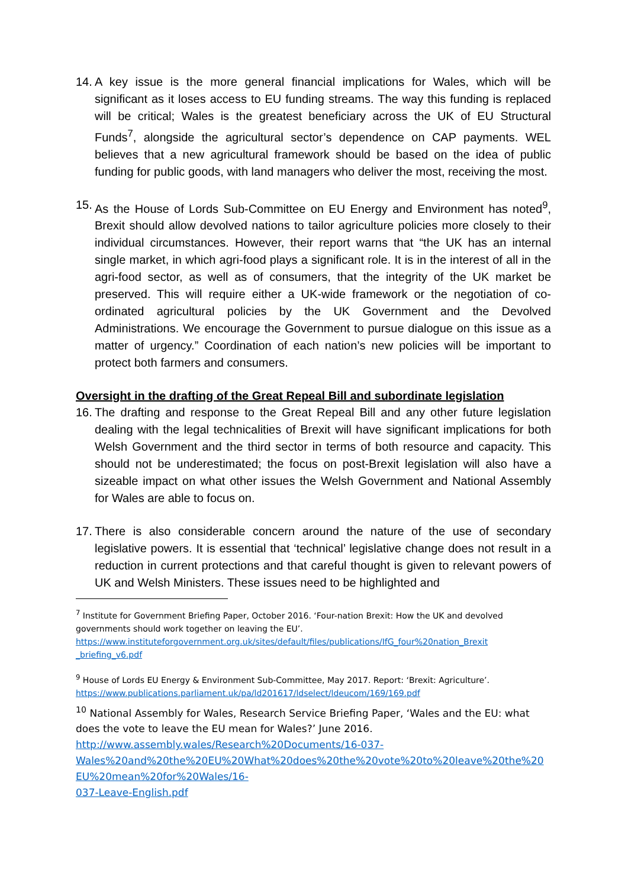14. A key issue is the more general financial implications for Wales, which will be significant as it loses access to EU funding streams. The way this funding is replaced will be critical; Wales is the greatest beneficiary across the UK of EU Structural Funds<sup>7</sup>, alongside the agricultural sector’s dependence on CAP payments. WEL believes that a new agricultural framework should be based on the idea of public funding for public goods, with land managers who deliver the most, receiving the most.
15. As the House of Lords Sub-Committee on EU Energy and Environment has noted<sup>9</sup>, Brexit should allow devolved nations to tailor agriculture policies more closely to their individual circumstances. However, their report warns that “the UK has an internal single market, in which agri-food plays a significant role. It is in the interest of all in the agri-food sector, as well as of consumers, that the integrity of the UK market be preserved. This will require either a UK-wide framework or the negotiation of co-ordinated agricultural policies by the UK Government and the Devolved Administrations. We encourage the Government to pursue dialogue on this issue as a matter of urgency.” Coordination of each nation’s new policies will be important to protect both farmers and consumers.
Oversight in the drafting of the Great Repeal Bill and subordinate legislation
16. The drafting and response to the Great Repeal Bill and any other future legislation dealing with the legal technicalities of Brexit will have significant implications for both Welsh Government and the third sector in terms of both resource and capacity. This should not be underestimated; the focus on post-Brexit legislation will also have a sizeable impact on what other issues the Welsh Government and National Assembly for Wales are able to focus on.
17. There is also considerable concern around the nature of the use of secondary legislative powers. It is essential that ‘technical’ legislative change does not result in a reduction in current protections and that careful thought is given to relevant powers of UK and Welsh Ministers. These issues need to be highlighted and
<sup>7</sup> Institute for Government Briefing Paper, October 2016. ‘Four-nation Brexit: How the UK and devolved governments should work together on leaving the EU’.
https://www.instituteforgovernment.org.uk/sites/default/files/publications/IfG_four%20nation_Brexit _briefing_v6.pdf
<sup>9</sup> House of Lords EU Energy & Environment Sub-Committee, May 2017. Report: ‘Brexit: Agriculture’.
https://www.publications.parliament.uk/pa/ld201617/ldselect/ldeucom/169/169.pdf
<sup>10</sup> National Assembly for Wales, Research Service Briefing Paper, ‘Wales and the EU: what does the vote to leave the EU mean for Wales?’ June 2016.
http://www.assembly.wales/Research%20Documents/16-037-
Wales%20and%20the%20EU%20What%20does%20the%20vote%20to%20leave%20the%20 EU%20mean%20for%20Wales/16-
037-Leave-English.pdf